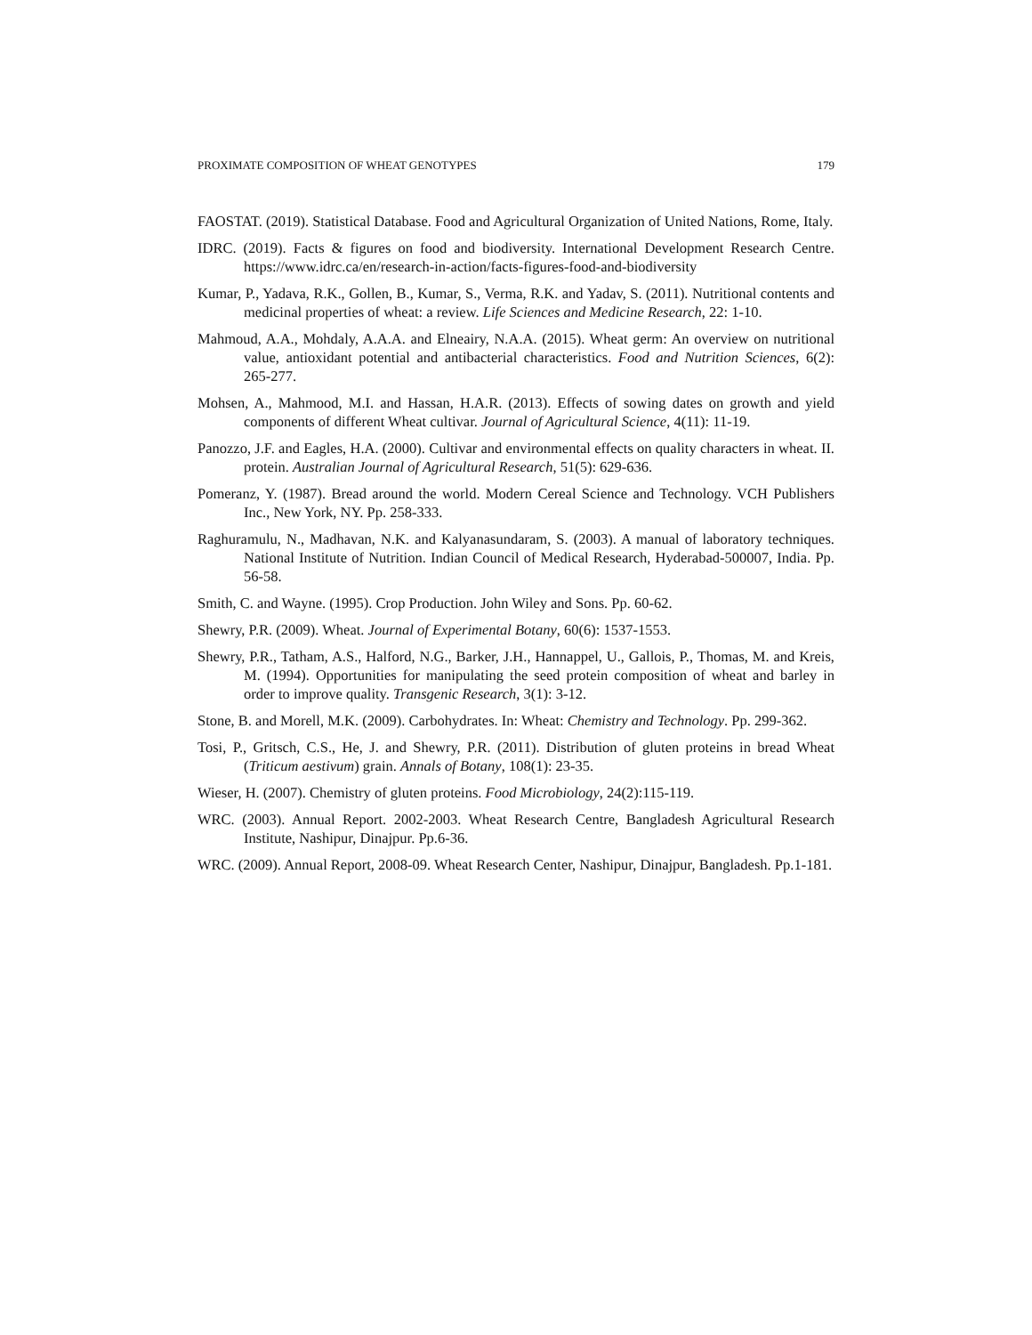PROXIMATE COMPOSITION OF WHEAT GENOTYPES 179
FAOSTAT. (2019). Statistical Database. Food and Agricultural Organization of United Nations, Rome, Italy.
IDRC. (2019). Facts & figures on food and biodiversity. International Development Research Centre. https://www.idrc.ca/en/research-in-action/facts-figures-food-and-biodiversity
Kumar, P., Yadava, R.K., Gollen, B., Kumar, S., Verma, R.K. and Yadav, S. (2011). Nutritional contents and medicinal properties of wheat: a review. Life Sciences and Medicine Research, 22: 1-10.
Mahmoud, A.A., Mohdaly, A.A.A. and Elneairy, N.A.A. (2015). Wheat germ: An overview on nutritional value, antioxidant potential and antibacterial characteristics. Food and Nutrition Sciences, 6(2): 265-277.
Mohsen, A., Mahmood, M.I. and Hassan, H.A.R. (2013). Effects of sowing dates on growth and yield components of different Wheat cultivar. Journal of Agricultural Science, 4(11): 11-19.
Panozzo, J.F. and Eagles, H.A. (2000). Cultivar and environmental effects on quality characters in wheat. II. protein. Australian Journal of Agricultural Research, 51(5): 629-636.
Pomeranz, Y. (1987). Bread around the world. Modern Cereal Science and Technology. VCH Publishers Inc., New York, NY. Pp. 258-333.
Raghuramulu, N., Madhavan, N.K. and Kalyanasundaram, S. (2003). A manual of laboratory techniques. National Institute of Nutrition. Indian Council of Medical Research, Hyderabad-500007, India. Pp. 56-58.
Smith, C. and Wayne. (1995). Crop Production. John Wiley and Sons. Pp. 60-62.
Shewry, P.R. (2009). Wheat. Journal of Experimental Botany, 60(6): 1537-1553.
Shewry, P.R., Tatham, A.S., Halford, N.G., Barker, J.H., Hannappel, U., Gallois, P., Thomas, M. and Kreis, M. (1994). Opportunities for manipulating the seed protein composition of wheat and barley in order to improve quality. Transgenic Research, 3(1): 3-12.
Stone, B. and Morell, M.K. (2009). Carbohydrates. In: Wheat: Chemistry and Technology. Pp. 299-362.
Tosi, P., Gritsch, C.S., He, J. and Shewry, P.R. (2011). Distribution of gluten proteins in bread Wheat (Triticum aestivum) grain. Annals of Botany, 108(1): 23-35.
Wieser, H. (2007). Chemistry of gluten proteins. Food Microbiology, 24(2):115-119.
WRC. (2003). Annual Report. 2002-2003. Wheat Research Centre, Bangladesh Agricultural Research Institute, Nashipur, Dinajpur. Pp.6-36.
WRC. (2009). Annual Report, 2008-09. Wheat Research Center, Nashipur, Dinajpur, Bangladesh. Pp.1-181.